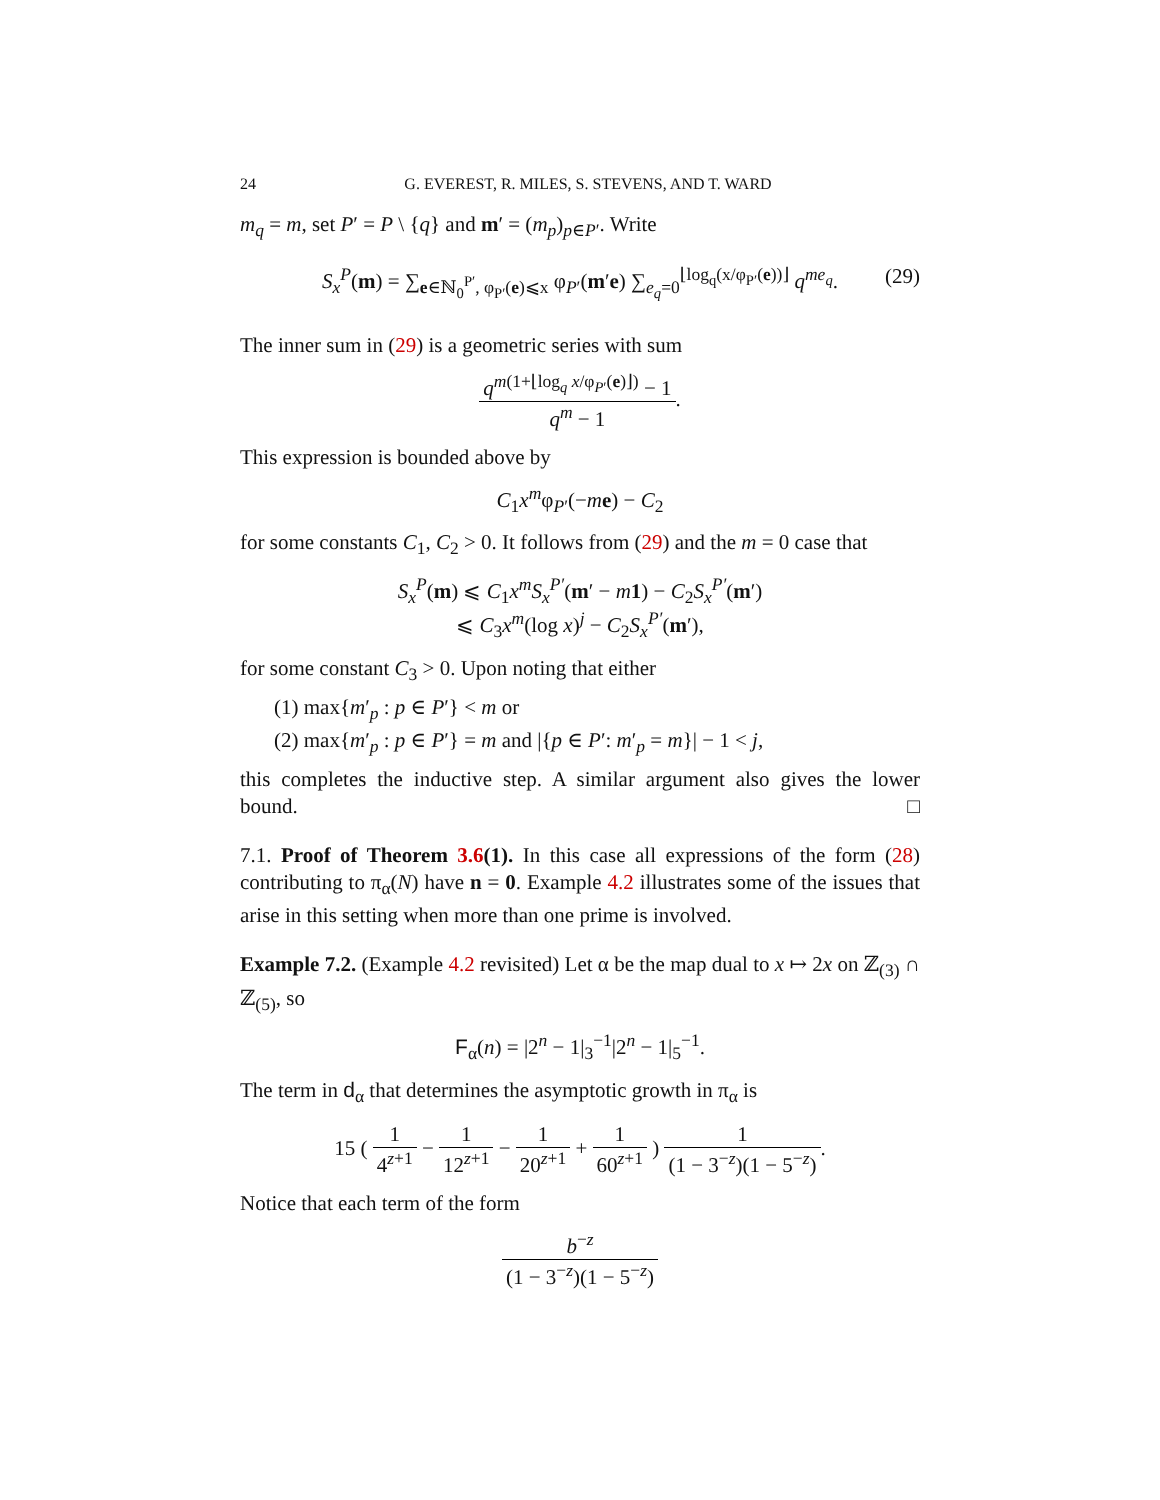24 G. EVEREST, R. MILES, S. STEVENS, AND T. WARD
m<sub>q</sub> = m, set P′ = P \ {q} and m′ = (m<sub>p</sub>)<sub>p∈P′</sub>. Write
S<sub>x</sub><sup>P</sup>(m) = ∑<sub>e∈ℕ<sub>0</sub><sup>P′</sup>, φ<sub>P′</sub>(e)⩽x</sub> φ<sub>P′</sub>(m′e) ∑<sub>e<sub>q</sub>=0</sub><sup>⌊log<sub>q</sub>(x/φ<sub>P′</sub>(e))⌋</sup> q<sup>me<sub>q</sub></sup>. (29)
The inner sum in (29) is a geometric series with sum
q<sup>m(1+⌊log<sub>q</sub> x/φ<sub>P′</sub>(e)⌋)</sup> − 1 q<sup>m</sup> − 1.
This expression is bounded above by
C<sub>1</sub>x<sup>m</sup>φ<sub>P′</sub>(−me) − C<sub>2</sub>
for some constants C<sub>1</sub>, C<sub>2</sub> > 0. It follows from (29) and the m = 0 case that
S<sub>x</sub><sup>P</sup>(m) ⩽ C<sub>1</sub>x<sup>m</sup>S<sub>x</sub><sup>P′</sup>(m′ − m 1) − C<sub>2</sub>S<sub>x</sub><sup>P′</sup>(m′)
⩽ C<sub>3</sub>x<sup>m</sup>(log x)<sup>j</sup> − C<sub>2</sub>S<sub>x</sub><sup>P′</sup>(m′),
for some constant C<sub>3</sub> > 0. Upon noting that either
(1) max{m′<sub>p</sub> : p ∈ P′} < m or
(2) max{m′<sub>p</sub> : p ∈ P′} = m and |{p ∈ P′: m′<sub>p</sub> = m}| − 1 < j,
this completes the inductive step. A similar argument also gives the lower bound. □
7.1. Proof of Theorem 3.6(1). In this case all expressions of the form (28) contributing to π<sub>α</sub>(N) have n = 0. Example 4.2 illustrates some of the issues that arise in this setting when more than one prime is involved.
Example 7.2. (Example 4.2 revisited) Let α be the map dual to x ↦ 2x on ℤ<sub>(3)</sub> ∩ ℤ<sub>(5)</sub>, so
F<sub>α</sub>(n) = |2<sup>n</sup> − 1|<sub>3</sub><sup>−1</sup>|2<sup>n</sup> − 1|<sub>5</sub><sup>−1</sup>.
The term in d<sub>α</sub> that determines the asymptotic growth in π<sub>α</sub> is
15 ( 1 4<sup>z+1</sup> − 1 12<sup>z+1</sup> − 1 20<sup>z+1</sup> + 1 60<sup>z+1</sup> ) 1 (1 − 3<sup>−z</sup>)(1 − 5<sup>−z</sup>).
Notice that each term of the form
b<sup>−z</sup> (1 − 3<sup>−z</sup>)(1 − 5<sup>−z</sup>)